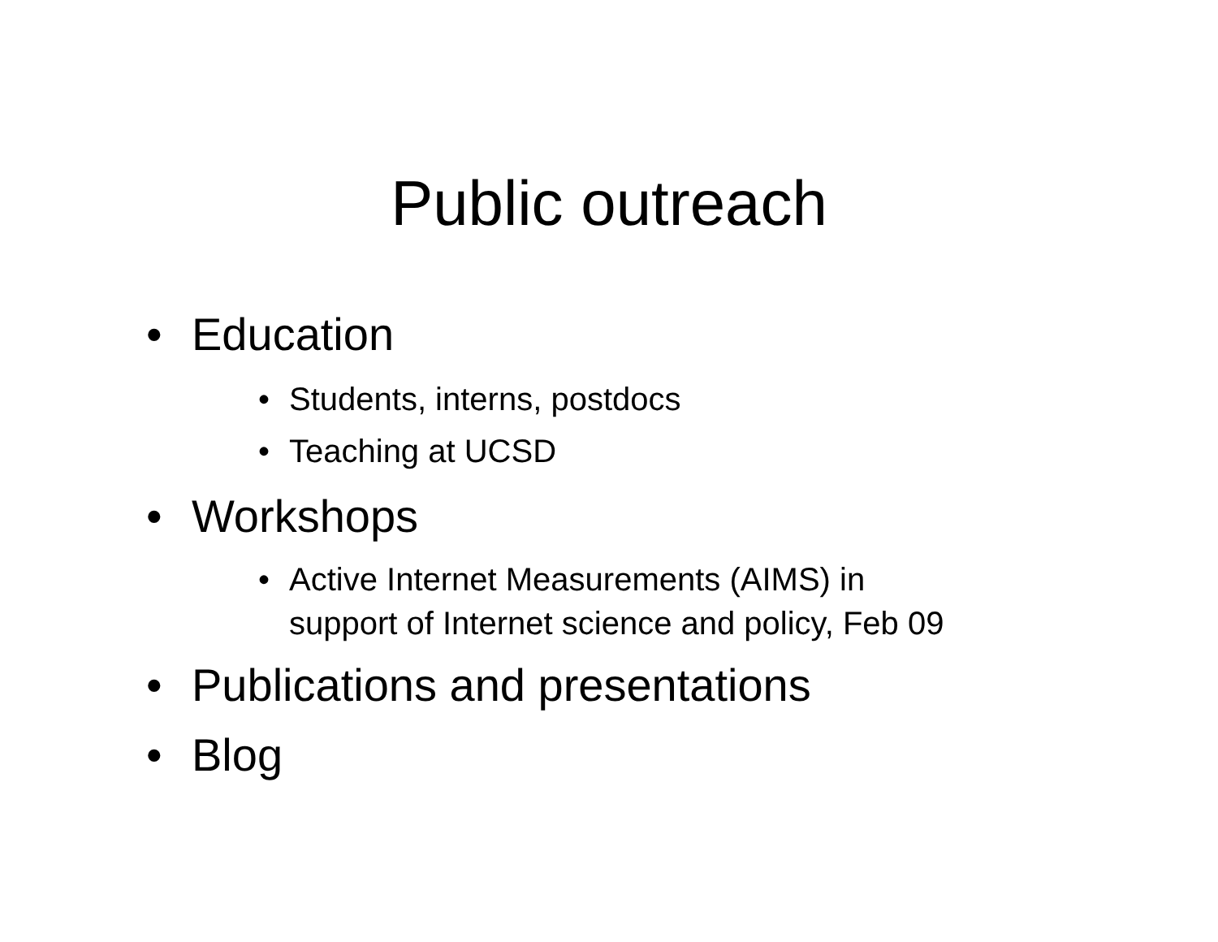Public outreach
• Education
• Students, interns, postdocs
• Teaching at UCSD
• Workshops
• Active Internet Measurements (AIMS) in
support of Internet science and policy, Feb 09
• Publications and presentations
• Blog